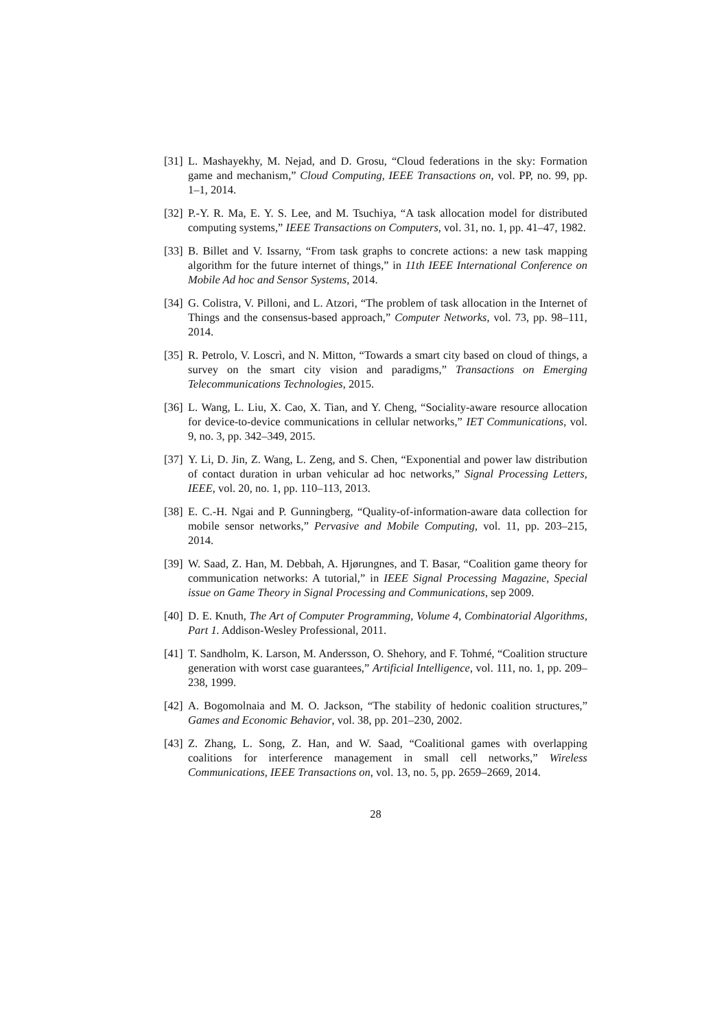[31] L. Mashayekhy, M. Nejad, and D. Grosu, “Cloud federations in the sky: Formation game and mechanism,” Cloud Computing, IEEE Transactions on, vol. PP, no. 99, pp. 1–1, 2014.
[32] P.-Y. R. Ma, E. Y. S. Lee, and M. Tsuchiya, “A task allocation model for distributed computing systems,” IEEE Transactions on Computers, vol. 31, no. 1, pp. 41–47, 1982.
[33] B. Billet and V. Issarny, “From task graphs to concrete actions: a new task mapping algorithm for the future internet of things,” in 11th IEEE International Conference on Mobile Ad hoc and Sensor Systems, 2014.
[34] G. Colistra, V. Pilloni, and L. Atzori, “The problem of task allocation in the Internet of Things and the consensus-based approach,” Computer Networks, vol. 73, pp. 98–111, 2014.
[35] R. Petrolo, V. Loscrì, and N. Mitton, “Towards a smart city based on cloud of things, a survey on the smart city vision and paradigms,” Transactions on Emerging Telecommunications Technologies, 2015.
[36] L. Wang, L. Liu, X. Cao, X. Tian, and Y. Cheng, “Sociality-aware resource allocation for device-to-device communications in cellular networks,” IET Communications, vol. 9, no. 3, pp. 342–349, 2015.
[37] Y. Li, D. Jin, Z. Wang, L. Zeng, and S. Chen, “Exponential and power law distribution of contact duration in urban vehicular ad hoc networks,” Signal Processing Letters, IEEE, vol. 20, no. 1, pp. 110–113, 2013.
[38] E. C.-H. Ngai and P. Gunningberg, “Quality-of-information-aware data collection for mobile sensor networks,” Pervasive and Mobile Computing, vol. 11, pp. 203–215, 2014.
[39] W. Saad, Z. Han, M. Debbah, A. Hjørungnes, and T. Basar, “Coalition game theory for communication networks: A tutorial,” in IEEE Signal Processing Magazine, Special issue on Game Theory in Signal Processing and Communications, sep 2009.
[40] D. E. Knuth, The Art of Computer Programming, Volume 4, Combinatorial Algorithms, Part 1. Addison-Wesley Professional, 2011.
[41] T. Sandholm, K. Larson, M. Andersson, O. Shehory, and F. Tohmé, “Coalition structure generation with worst case guarantees,” Artificial Intelligence, vol. 111, no. 1, pp. 209–238, 1999.
[42] A. Bogomolnaia and M. O. Jackson, “The stability of hedonic coalition structures,” Games and Economic Behavior, vol. 38, pp. 201–230, 2002.
[43] Z. Zhang, L. Song, Z. Han, and W. Saad, “Coalitional games with overlapping coalitions for interference management in small cell networks,” Wireless Communications, IEEE Transactions on, vol. 13, no. 5, pp. 2659–2669, 2014.
28